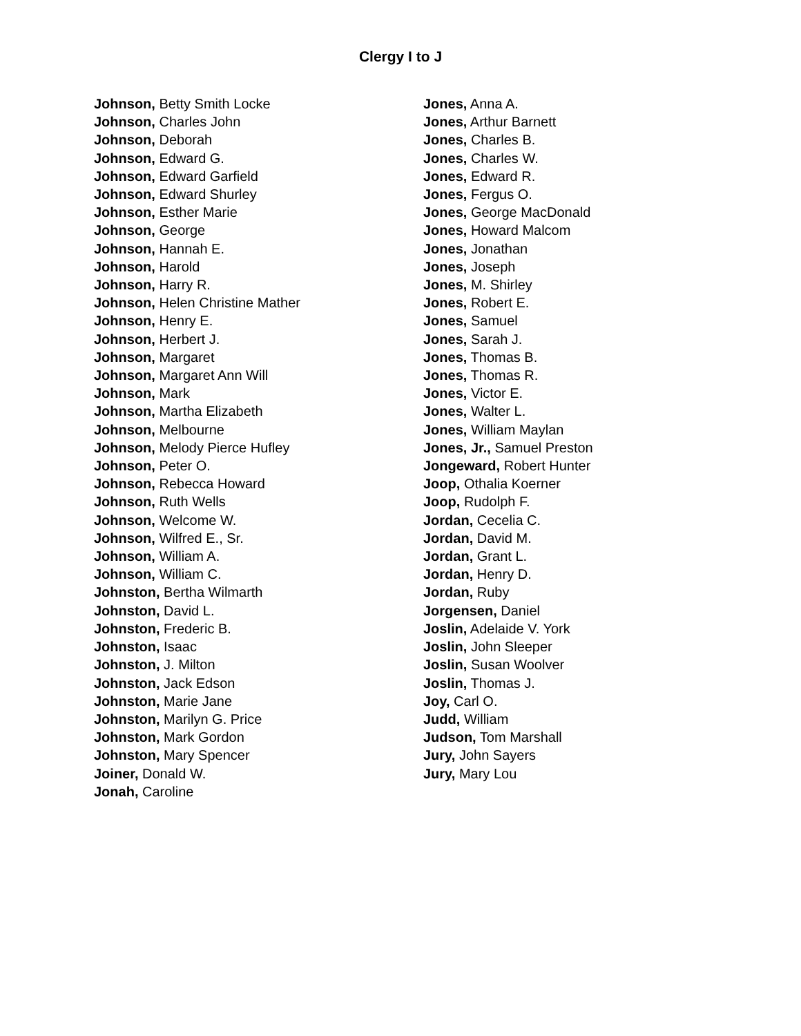Clergy I to J
Johnson, Betty Smith Locke
Johnson, Charles John
Johnson, Deborah
Johnson, Edward G.
Johnson, Edward Garfield
Johnson, Edward Shurley
Johnson, Esther Marie
Johnson, George
Johnson, Hannah E.
Johnson, Harold
Johnson, Harry R.
Johnson, Helen Christine Mather
Johnson, Henry E.
Johnson, Herbert J.
Johnson, Margaret
Johnson, Margaret Ann Will
Johnson, Mark
Johnson, Martha Elizabeth
Johnson, Melbourne
Johnson, Melody Pierce Hufley
Johnson, Peter O.
Johnson, Rebecca Howard
Johnson, Ruth Wells
Johnson, Welcome W.
Johnson, Wilfred E., Sr.
Johnson, William A.
Johnson, William C.
Johnston, Bertha Wilmarth
Johnston, David L.
Johnston, Frederic B.
Johnston, Isaac
Johnston, J. Milton
Johnston, Jack Edson
Johnston, Marie Jane
Johnston, Marilyn G. Price
Johnston, Mark Gordon
Johnston, Mary Spencer
Joiner, Donald W.
Jonah, Caroline
Jones, Anna A.
Jones, Arthur Barnett
Jones, Charles B.
Jones, Charles W.
Jones, Edward R.
Jones, Fergus O.
Jones, George MacDonald
Jones, Howard Malcom
Jones, Jonathan
Jones, Joseph
Jones, M. Shirley
Jones, Robert E.
Jones, Samuel
Jones, Sarah J.
Jones, Thomas B.
Jones, Thomas R.
Jones, Victor E.
Jones, Walter L.
Jones, William Maylan
Jones, Jr., Samuel Preston
Jongeward, Robert Hunter
Joop, Othalia Koerner
Joop, Rudolph F.
Jordan, Cecelia C.
Jordan, David M.
Jordan, Grant L.
Jordan, Henry D.
Jordan, Ruby
Jorgensen, Daniel
Joslin, Adelaide V. York
Joslin, John Sleeper
Joslin, Susan Woolver
Joslin, Thomas J.
Joy, Carl O.
Judd, William
Judson, Tom Marshall
Jury, John Sayers
Jury, Mary Lou